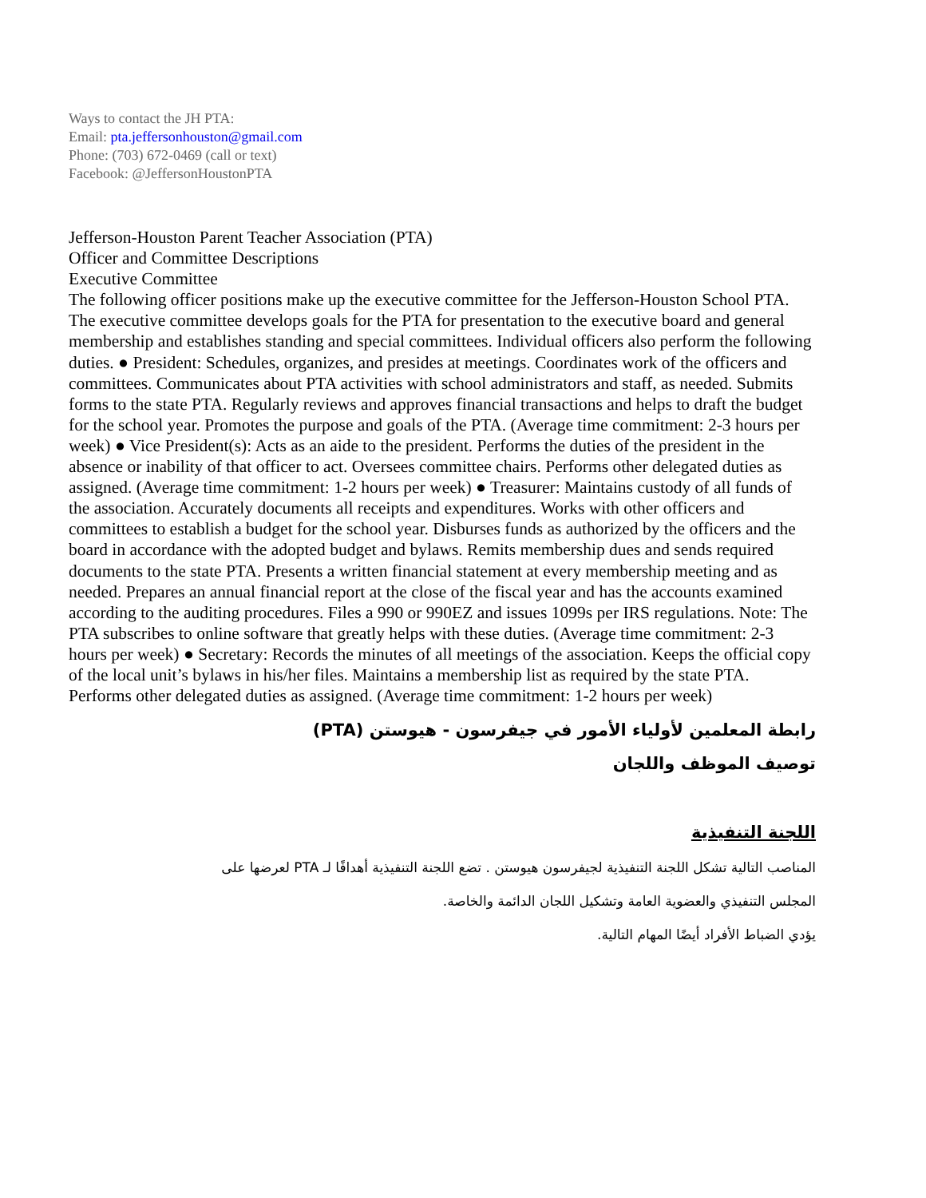Ways to contact the JH PTA:
Email: pta.jeffersonhouston@gmail.com
Phone: (703) 672-0469 (call or text)
Facebook: @JeffersonHoustonPTA
Jefferson-Houston Parent Teacher Association (PTA)
Officer and Committee Descriptions
Executive Committee
The following officer positions make up the executive committee for the Jefferson-Houston School PTA. The executive committee develops goals for the PTA for presentation to the executive board and general membership and establishes standing and special committees. Individual officers also perform the following duties. ● President: Schedules, organizes, and presides at meetings. Coordinates work of the officers and committees. Communicates about PTA activities with school administrators and staff, as needed. Submits forms to the state PTA. Regularly reviews and approves financial transactions and helps to draft the budget for the school year. Promotes the purpose and goals of the PTA. (Average time commitment: 2-3 hours per week) ● Vice President(s): Acts as an aide to the president. Performs the duties of the president in the absence or inability of that officer to act. Oversees committee chairs. Performs other delegated duties as assigned. (Average time commitment: 1-2 hours per week) ● Treasurer: Maintains custody of all funds of the association. Accurately documents all receipts and expenditures. Works with other officers and committees to establish a budget for the school year. Disburses funds as authorized by the officers and the board in accordance with the adopted budget and bylaws. Remits membership dues and sends required documents to the state PTA. Presents a written financial statement at every membership meeting and as needed. Prepares an annual financial report at the close of the fiscal year and has the accounts examined according to the auditing procedures. Files a 990 or 990EZ and issues 1099s per IRS regulations. Note: The PTA subscribes to online software that greatly helps with these duties. (Average time commitment: 2-3 hours per week) ● Secretary: Records the minutes of all meetings of the association. Keeps the official copy of the local unit’s bylaws in his/her files. Maintains a membership list as required by the state PTA. Performs other delegated duties as assigned. (Average time commitment: 1-2 hours per week)
رابطة المعلمين لأولياء الأمور في جيفرسون - هيوستن (PTA)
توصيف الموظف واللجان
اللجنة التنفيذية
المناصب التالية تشكل اللجنة التنفيذية لجيفرسون هيوستن . تضع اللجنة التنفيذية أهدافًا لـ PTA لعرضها على
المجلس التنفيذي والعضوية العامة وتشكيل اللجان الدائمة والخاصة.
يؤدي الضباط الأفراد أيضًا المهام التالية.